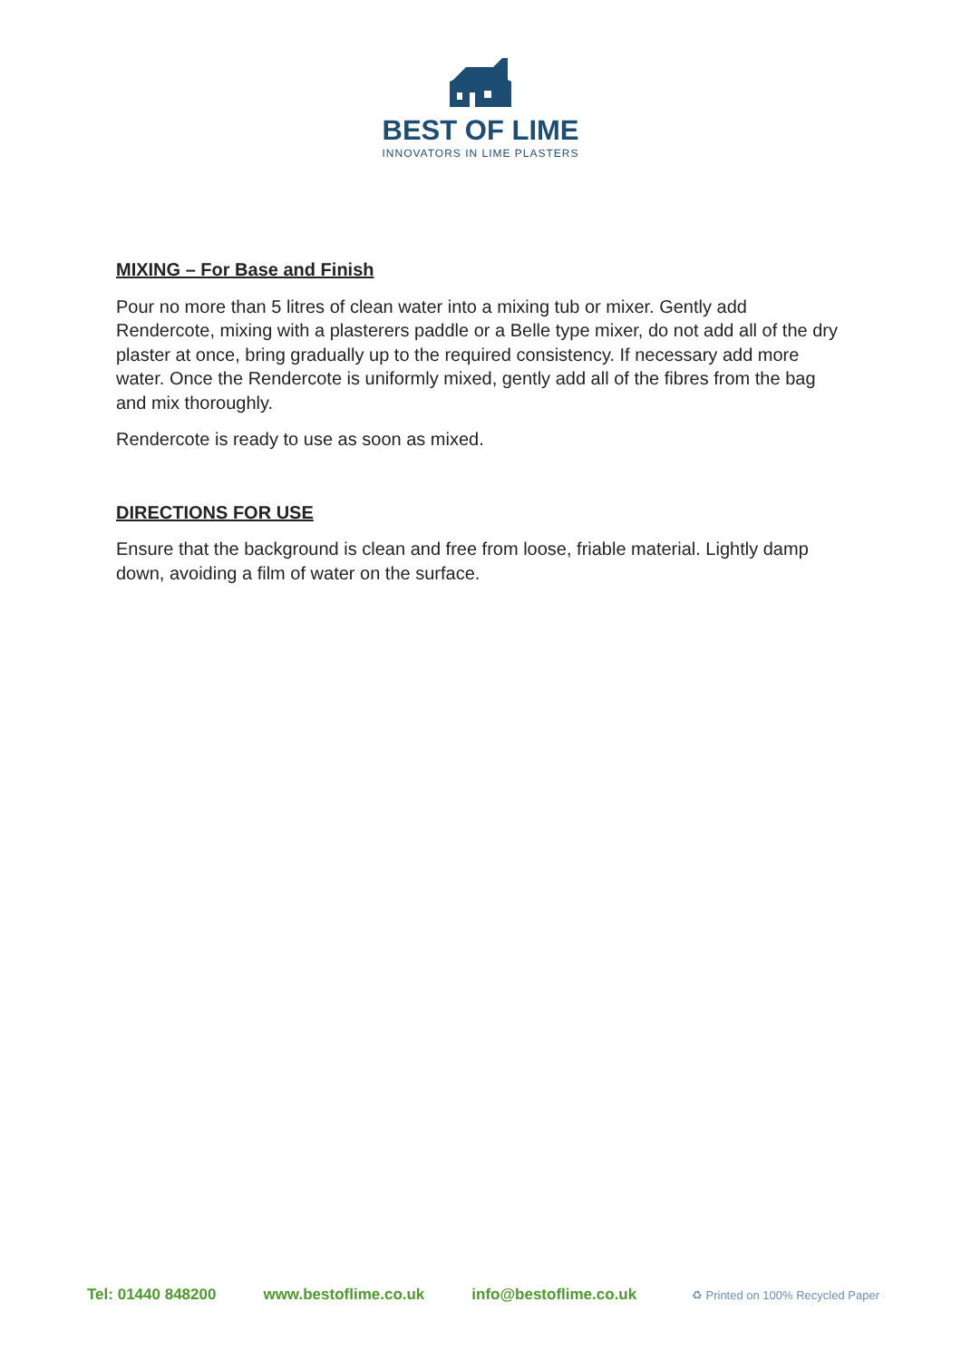BEST OF LIME
INNOVATORS IN LIME PLASTERS
MIXING – For Base and Finish
Pour no more than 5 litres of clean water into a mixing tub or mixer. Gently add Rendercote, mixing with a plasterers paddle or a Belle type mixer, do not add all of the dry plaster at once, bring gradually up to the required consistency. If necessary add more water. Once the Rendercote is uniformly mixed, gently add all of the fibres from the bag and mix thoroughly.
Rendercote is ready to use as soon as mixed.
DIRECTIONS FOR USE
Ensure that the background is clean and free from loose, friable material. Lightly damp down, avoiding a film of water on the surface.
Tel: 01440 848200 www.bestoflime.co.uk info@bestoflime.co.uk
♻ Printed on 100% Recycled Paper